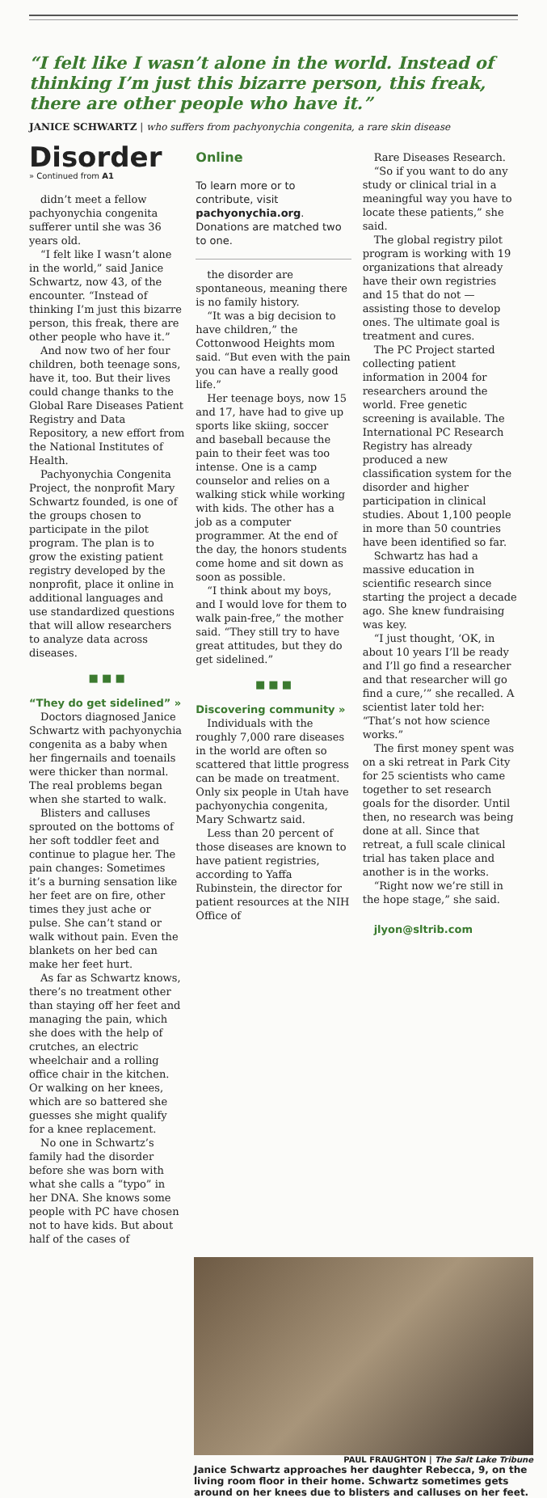“I felt like I wasn’t alone in the world. Instead of thinking I’m just this bizarre person, this freak, there are other people who have it.”
JANICE SCHWARTZ | who suffers from pachyonychia congenita, a rare skin disease
Disorder
» Continued from A1
didn’t meet a fellow pachyonychia congenita sufferer until she was 36 years old.
“I felt like I wasn’t alone in the world,” said Janice Schwartz, now 43, of the encounter. “Instead of thinking I’m just this bizarre person, this freak, there are other people who have it.”
And now two of her four children, both teenage sons, have it, too. But their lives could change thanks to the Global Rare Diseases Patient Registry and Data Repository, a new effort from the National Institutes of Health.
Pachyonychia Congenita Project, the nonprofit Mary Schwartz founded, is one of the groups chosen to participate in the pilot program. The plan is to grow the existing patient registry developed by the nonprofit, place it online in additional languages and use standardized questions that will allow researchers to analyze data across diseases.
■ ■ ■
“They do get sidelined” »
Doctors diagnosed Janice Schwartz with pachyonychia congenita as a baby when her fingernails and toenails were thicker than normal. The real problems began when she started to walk.
Blisters and calluses sprouted on the bottoms of her soft toddler feet and continue to plague her. The pain changes: Sometimes it’s a burning sensation like her feet are on fire, other times they just ache or pulse. She can’t stand or walk without pain. Even the blankets on her bed can make her feet hurt.
As far as Schwartz knows, there’s no treatment other than staying off her feet and managing the pain, which she does with the help of crutches, an electric wheelchair and a rolling office chair in the kitchen. Or walking on her knees, which are so battered she guesses she might qualify for a knee replacement.
No one in Schwartz’s family had the disorder before she was born with what she calls a “typo” in her DNA. She knows some people with PC have chosen not to have kids. But about half of the cases of
Online
To learn more or to contribute, visit pachyonychia.org. Donations are matched two to one.
the disorder are spontaneous, meaning there is no family history.
“It was a big decision to have children,” the Cottonwood Heights mom said. “But even with the pain you can have a really good life.”
Her teenage boys, now 15 and 17, have had to give up sports like skiing, soccer and baseball because the pain to their feet was too intense. One is a camp counselor and relies on a walking stick while working with kids. The other has a job as a computer programmer. At the end of the day, the honors students come home and sit down as soon as possible.
“I think about my boys, and I would love for them to walk pain-free,” the mother said. “They still try to have great attitudes, but they do get sidelined.”
■ ■ ■
Discovering community »
Individuals with the roughly 7,000 rare diseases in the world are often so scattered that little progress can be made on treatment. Only six people in Utah have pachyonychia congenita, Mary Schwartz said.
Less than 20 percent of those diseases are known to have patient registries, according to Yaffa Rubinstein, the director for patient resources at the NIH Office of
Rare Diseases Research.
“So if you want to do any study or clinical trial in a meaningful way you have to locate these patients,” she said.
The global registry pilot program is working with 19 organizations that already have their own registries and 15 that do not — assisting those to develop ones. The ultimate goal is treatment and cures.
The PC Project started collecting patient information in 2004 for researchers around the world. Free genetic screening is available. The International PC Research Registry has already produced a new classification system for the disorder and higher participation in clinical studies. About 1,100 people in more than 50 countries have been identified so far.
Schwartz has had a massive education in scientific research since starting the project a decade ago. She knew fundraising was key.
“I just thought, ‘OK, in about 10 years I’ll be ready and I’ll go find a researcher and that researcher will go find a cure,’” she recalled. A scientist later told her: “That’s not how science works.”
The first money spent was on a ski retreat in Park City for 25 scientists who came together to set research goals for the disorder. Until then, no research was being done at all. Since that retreat, a full scale clinical trial has taken place and another is in the works.
“Right now we’re still in the hope stage,” she said.
jlyon@sltrib.com
PAUL FRAUGHTON | The Salt Lake Tribune
Janice Schwartz approaches her daughter Rebecca, 9, on the living room floor in their home. Schwartz sometimes gets around on her knees due to blisters and calluses on her feet.